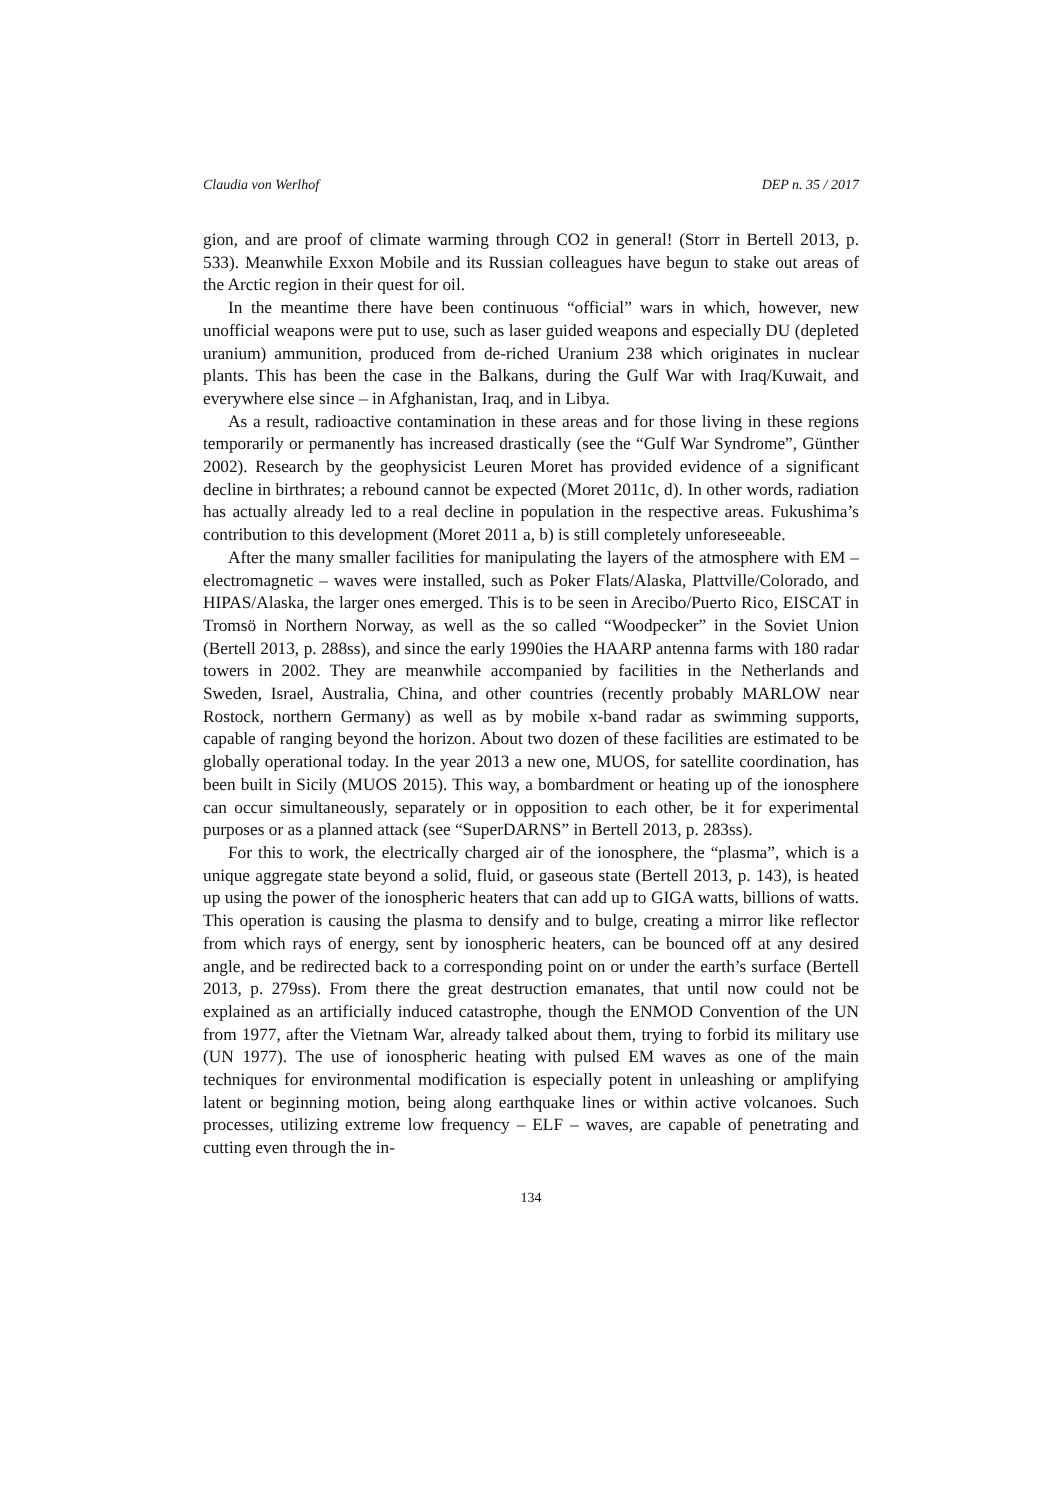Claudia von Werlhof DEP n. 35 / 2017
gion, and are proof of climate warming through CO2 in general! (Storr in Bertell 2013, p. 533). Meanwhile Exxon Mobile and its Russian colleagues have begun to stake out areas of the Arctic region in their quest for oil.
In the meantime there have been continuous “official” wars in which, however, new unofficial weapons were put to use, such as laser guided weapons and especially DU (depleted uranium) ammunition, produced from de-riched Uranium 238 which originates in nuclear plants. This has been the case in the Balkans, during the Gulf War with Iraq/Kuwait, and everywhere else since – in Afghanistan, Iraq, and in Libya.
As a result, radioactive contamination in these areas and for those living in these regions temporarily or permanently has increased drastically (see the “Gulf War Syndrome”, Günther 2002). Research by the geophysicist Leuren Moret has provided evidence of a significant decline in birthrates; a rebound cannot be expected (Moret 2011c, d). In other words, radiation has actually already led to a real decline in population in the respective areas. Fukushima’s contribution to this development (Moret 2011 a, b) is still completely unforeseeable.
After the many smaller facilities for manipulating the layers of the atmosphere with EM – electromagnetic – waves were installed, such as Poker Flats/Alaska, Plattville/Colorado, and HIPAS/Alaska, the larger ones emerged. This is to be seen in Arecibo/Puerto Rico, EISCAT in Tromsö in Northern Norway, as well as the so called “Woodpecker” in the Soviet Union (Bertell 2013, p. 288ss), and since the early 1990ies the HAARP antenna farms with 180 radar towers in 2002. They are meanwhile accompanied by facilities in the Netherlands and Sweden, Israel, Australia, China, and other countries (recently probably MARLOW near Rostock, northern Germany) as well as by mobile x-band radar as swimming supports, capable of ranging beyond the horizon. About two dozen of these facilities are estimated to be globally operational today. In the year 2013 a new one, MUOS, for satellite coordination, has been built in Sicily (MUOS 2015). This way, a bombardment or heating up of the ionosphere can occur simultaneously, separately or in opposition to each other, be it for experimental purposes or as a planned attack (see “SuperDARNS” in Bertell 2013, p. 283ss).
For this to work, the electrically charged air of the ionosphere, the “plasma”, which is a unique aggregate state beyond a solid, fluid, or gaseous state (Bertell 2013, p. 143), is heated up using the power of the ionospheric heaters that can add up to GIGA watts, billions of watts. This operation is causing the plasma to densify and to bulge, creating a mirror like reflector from which rays of energy, sent by ionospheric heaters, can be bounced off at any desired angle, and be redirected back to a corresponding point on or under the earth’s surface (Bertell 2013, p. 279ss). From there the great destruction emanates, that until now could not be explained as an artificially induced catastrophe, though the ENMOD Convention of the UN from 1977, after the Vietnam War, already talked about them, trying to forbid its military use (UN 1977). The use of ionospheric heating with pulsed EM waves as one of the main techniques for environmental modification is especially potent in unleashing or amplifying latent or beginning motion, being along earthquake lines or within active volcanoes. Such processes, utilizing extreme low frequency – ELF – waves, are capable of penetrating and cutting even through the in-
134